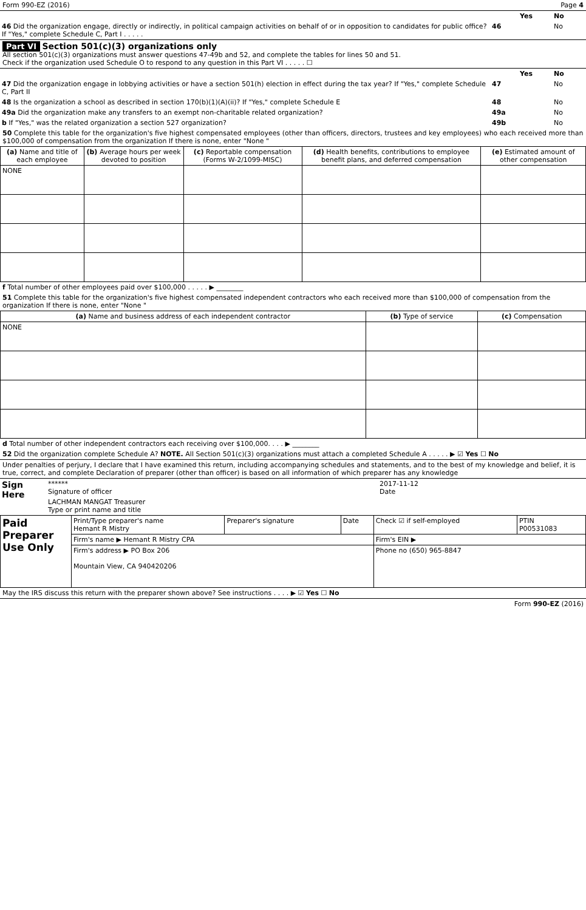Form 990-EZ (2016) Page 4
| | | Yes | No |
| 46 Did the organization engage, directly or indirectly, in political campaign activities on behalf of or in opposition to candidates for public office? If "Yes," complete Schedule C, Part I . . . . . | 46 | | No |
Part VI Section 501(c)(3) organizations only
All section 501(c)(3) organizations must answer questions 47-49b and 52, and complete the tables for lines 50 and 51.
Check if the organization used Schedule O to respond to any question in this Part VI . . . . . ☐
| | | Yes | No |
| 47 Did the organization engage in lobbying activities or have a section 501(h) election in effect during the tax year? If "Yes," complete Schedule C, Part II | 47 | | No |
| 48 Is the organization a school as described in section 170(b)(1)(A)(ii)? If "Yes," complete Schedule E | 48 | | No |
| 49a Did the organization make any transfers to an exempt non-charitable related organization? | 49a | | No |
| b If "Yes," was the related organization a section 527 organization? | 49b | | No |
50 Complete this table for the organization's five highest compensated employees (other than officers, directors, trustees and key employees) who each received more than $100,000 of compensation from the organization If there is none, enter "None "
| (a) Name and title of each employee | (b) Average hours per week devoted to position | (c) Reportable compensation (Forms W-2/1099-MISC) | (d) Health benefits, contributions to employee benefit plans, and deferred compensation | (e) Estimated amount of other compensation |
| --- | --- | --- | --- | --- |
| NONE | | | | |
f Total number of other employees paid over $100,000 . . . . . ▶ ________
51 Complete this table for the organization's five highest compensated independent contractors who each received more than $100,000 of compensation from the organization If there is none, enter "None "
| (a) Name and business address of each independent contractor | (b) Type of service | (c) Compensation |
| --- | --- | --- |
| NONE | | |
d Total number of other independent contractors each receiving over $100,000. . . . ▶ ________
52 Did the organization complete Schedule A? NOTE. All Section 501(c)(3) organizations must attach a completed Schedule A . . . . . ▶ ☑ Yes ☐ No
Under penalties of perjury, I declare that I have examined this return, including accompanying schedules and statements, and to the best of my knowledge and belief, it is true, correct, and complete Declaration of preparer (other than officer) is based on all information of which preparer has any knowledge
| Sign Here | ****** Signature of officer | 2017-11-12 Date |
| | LACHMAN MANGAT Treasurer Type or print name and title | |
| Paid Preparer Use Only | Print/Type preparer's name Hemant R Mistry | Preparer's signature | Date | Check ☑ if self-employed | PTIN P00531083 |
| | Firm's name ▶ Hemant R Mistry CPA | | | Firm's EIN ▶ | |
| | Firm's address ▶ PO Box 206 Mountain View, CA 940420206 | | | Phone no (650) 965-8847 | |
May the IRS discuss this return with the preparer shown above? See instructions . . . . ▶ ☑ Yes ☐ No
Form 990-EZ (2016)